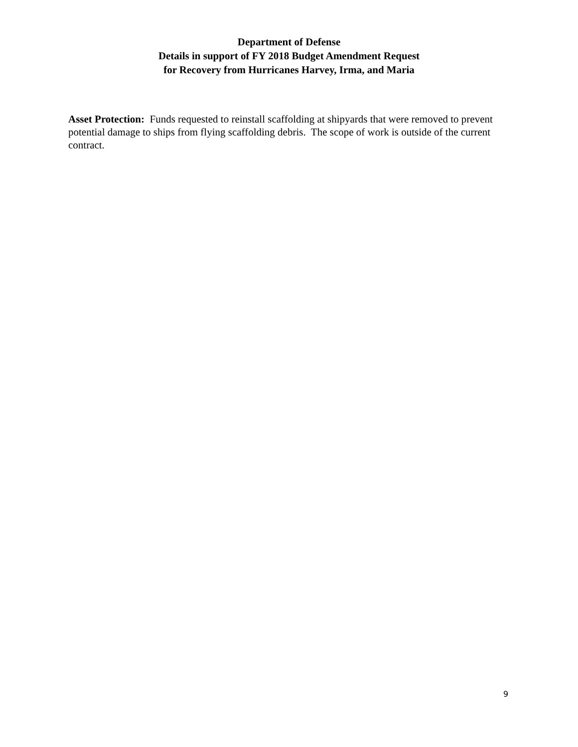Department of Defense
Details in support of FY 2018 Budget Amendment Request
for Recovery from Hurricanes Harvey, Irma, and Maria
Asset Protection: Funds requested to reinstall scaffolding at shipyards that were removed to prevent potential damage to ships from flying scaffolding debris. The scope of work is outside of the current contract.
9